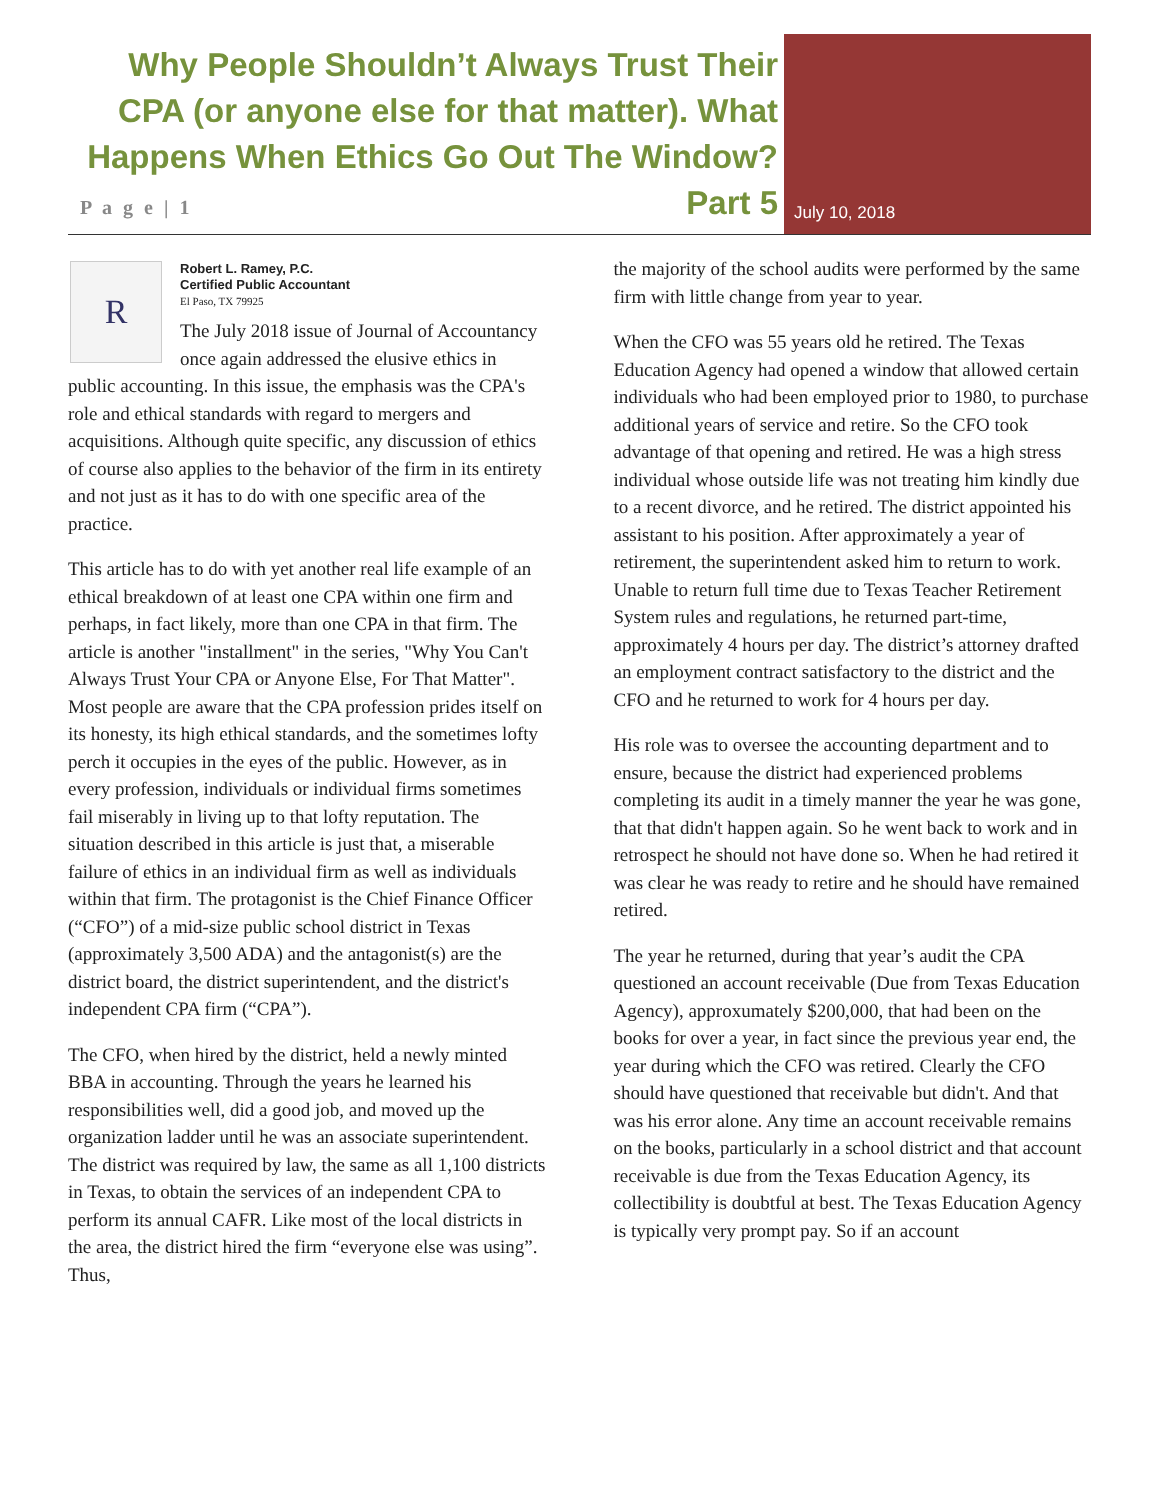Why People Shouldn’t Always Trust Their CPA (or anyone else for that matter). What Happens When Ethics Go Out The Window? Part 5
P a g e | 1 July 10, 2018
R
Robert L. Ramey, P.C.
Certified Public Accountant
El Paso, TX 79925
The July 2018 issue of Journal of Accountancy once again addressed the elusive ethics in public accounting. In this issue, the emphasis was the CPA's role and ethical standards with regard to mergers and acquisitions. Although quite specific, any discussion of ethics of course also applies to the behavior of the firm in its entirety and not just as it has to do with one specific area of the practice.
This article has to do with yet another real life example of an ethical breakdown of at least one CPA within one firm and perhaps, in fact likely, more than one CPA in that firm. The article is another "installment" in the series, "Why You Can't Always Trust Your CPA or Anyone Else, For That Matter". Most people are aware that the CPA profession prides itself on its honesty, its high ethical standards, and the sometimes lofty perch it occupies in the eyes of the public. However, as in every profession, individuals or individual firms sometimes fail miserably in living up to that lofty reputation. The situation described in this article is just that, a miserable failure of ethics in an individual firm as well as individuals within that firm. The protagonist is the Chief Finance Officer (“CFO”) of a mid-size public school district in Texas (approximately 3,500 ADA) and the antagonist(s) are the district board, the district superintendent, and the district's independent CPA firm (“CPA”).
The CFO, when hired by the district, held a newly minted BBA in accounting. Through the years he learned his responsibilities well, did a good job, and moved up the organization ladder until he was an associate superintendent. The district was required by law, the same as all 1,100 districts in Texas, to obtain the services of an independent CPA to perform its annual CAFR. Like most of the local districts in the area, the district hired the firm “everyone else was using”. Thus,
the majority of the school audits were performed by the same firm with little change from year to year.
When the CFO was 55 years old he retired. The Texas Education Agency had opened a window that allowed certain individuals who had been employed prior to 1980, to purchase additional years of service and retire. So the CFO took advantage of that opening and retired. He was a high stress individual whose outside life was not treating him kindly due to a recent divorce, and he retired. The district appointed his assistant to his position. After approximately a year of retirement, the superintendent asked him to return to work. Unable to return full time due to Texas Teacher Retirement System rules and regulations, he returned part-time, approximately 4 hours per day. The district’s attorney drafted an employment contract satisfactory to the district and the CFO and he returned to work for 4 hours per day.
His role was to oversee the accounting department and to ensure, because the district had experienced problems completing its audit in a timely manner the year he was gone, that that didn't happen again. So he went back to work and in retrospect he should not have done so. When he had retired it was clear he was ready to retire and he should have remained retired.
The year he returned, during that year’s audit the CPA questioned an account receivable (Due from Texas Education Agency), approxumately $200,000, that had been on the books for over a year, in fact since the previous year end, the year during which the CFO was retired. Clearly the CFO should have questioned that receivable but didn't. And that was his error alone. Any time an account receivable remains on the books, particularly in a school district and that account receivable is due from the Texas Education Agency, its collectibility is doubtful at best. The Texas Education Agency is typically very prompt pay. So if an account